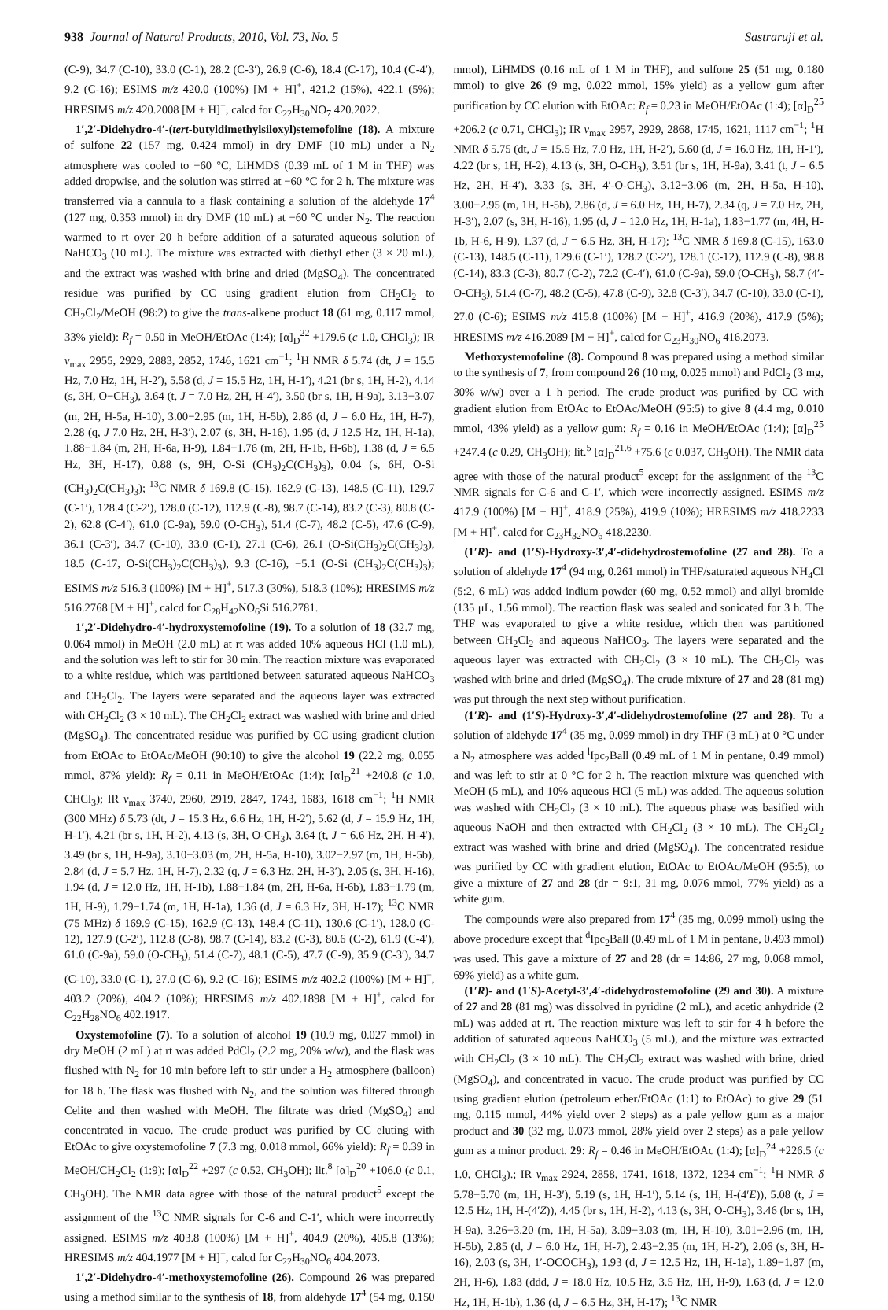938 Journal of Natural Products, 2010, Vol. 73, No. 5 Sastraruji et al.
(C-9), 34.7 (C-10), 33.0 (C-1), 28.2 (C-3′), 26.9 (C-6), 18.4 (C-17), 10.4 (C-4′), 9.2 (C-16); ESIMS m/z 420.0 (100%) [M + H]<sup>+</sup>, 421.2 (15%), 422.1 (5%); HRESIMS m/z 420.2008 [M + H]<sup>+</sup>, calcd for C<sub>22</sub>H<sub>30</sub>NO<sub>7</sub> 420.2022.
1′,2′-Didehydro-4′-(tert-butyldimethylsiloxyl)stemofoline (18). A mixture of sulfone 22 (157 mg, 0.424 mmol) in dry DMF (10 mL) under a N<sub>2</sub> atmosphere was cooled to −60 °C, LiHMDS (0.39 mL of 1 M in THF) was added dropwise, and the solution was stirred at −60 °C for 2 h. The mixture was transferred via a cannula to a flask containing a solution of the aldehyde 17<sup>4</sup> (127 mg, 0.353 mmol) in dry DMF (10 mL) at −60 °C under N<sub>2</sub>. The reaction warmed to rt over 20 h before addition of a saturated aqueous solution of NaHCO<sub>3</sub> (10 mL). The mixture was extracted with diethyl ether (3 × 20 mL), and the extract was washed with brine and dried (MgSO<sub>4</sub>). The concentrated residue was purified by CC using gradient elution from CH<sub>2</sub>Cl<sub>2</sub> to CH<sub>2</sub>Cl<sub>2</sub>/MeOH (98:2) to give the trans-alkene product 18 (61 mg, 0.117 mmol, 33% yield): R<sub>f</sub> = 0.50 in MeOH/EtOAc (1:4); [α]<sub>D</sub><sup>22</sup> +179.6 (c 1.0, CHCl<sub>3</sub>); IR ν<sub>max</sub> 2955, 2929, 2883, 2852, 1746, 1621 cm<sup>−1</sup>; <sup>1</sup>H NMR δ 5.74 (dt, J = 15.5 Hz, 7.0 Hz, 1H, H-2′), 5.58 (d, J = 15.5 Hz, 1H, H-1′), 4.21 (br s, 1H, H-2), 4.14 (s, 3H, O−CH<sub>3</sub>), 3.64 (t, J = 7.0 Hz, 2H, H-4′), 3.50 (br s, 1H, H-9a), 3.13−3.07 (m, 2H, H-5a, H-10), 3.00−2.95 (m, 1H, H-5b), 2.86 (d, J = 6.0 Hz, 1H, H-7), 2.28 (q, J 7.0 Hz, 2H, H-3′), 2.07 (s, 3H, H-16), 1.95 (d, J 12.5 Hz, 1H, H-1a), 1.88−1.84 (m, 2H, H-6a, H-9), 1.84−1.76 (m, 2H, H-1b, H-6b), 1.38 (d, J = 6.5 Hz, 3H, H-17), 0.88 (s, 9H, O-Si (CH<sub>3</sub>)<sub>2</sub>C(CH<sub>3</sub>)<sub>3</sub>), 0.04 (s, 6H, O-Si (CH<sub>3</sub>)<sub>2</sub>C(CH<sub>3</sub>)<sub>3</sub>); <sup>13</sup>C NMR δ 169.8 (C-15), 162.9 (C-13), 148.5 (C-11), 129.7 (C-1′), 128.4 (C-2′), 128.0 (C-12), 112.9 (C-8), 98.7 (C-14), 83.2 (C-3), 80.8 (C-2), 62.8 (C-4′), 61.0 (C-9a), 59.0 (O-CH<sub>3</sub>), 51.4 (C-7), 48.2 (C-5), 47.6 (C-9), 36.1 (C-3′), 34.7 (C-10), 33.0 (C-1), 27.1 (C-6), 26.1 (O-Si(CH<sub>3</sub>)<sub>2</sub>C(CH<sub>3</sub>)<sub>3</sub>), 18.5 (C-17, O-Si(CH<sub>3</sub>)<sub>2</sub>C(CH<sub>3</sub>)<sub>3</sub>), 9.3 (C-16), −5.1 (O-Si (CH<sub>3</sub>)<sub>2</sub>C(CH<sub>3</sub>)<sub>3</sub>); ESIMS m/z 516.3 (100%) [M + H]<sup>+</sup>, 517.3 (30%), 518.3 (10%); HRESIMS m/z 516.2768 [M + H]<sup>+</sup>, calcd for C<sub>28</sub>H<sub>42</sub>NO<sub>6</sub>Si 516.2781.
1′,2′-Didehydro-4′-hydroxystemofoline (19). To a solution of 18 (32.7 mg, 0.064 mmol) in MeOH (2.0 mL) at rt was added 10% aqueous HCl (1.0 mL), and the solution was left to stir for 30 min. The reaction mixture was evaporated to a white residue, which was partitioned between saturated aqueous NaHCO<sub>3</sub> and CH<sub>2</sub>Cl<sub>2</sub>. The layers were separated and the aqueous layer was extracted with CH<sub>2</sub>Cl<sub>2</sub> (3 × 10 mL). The CH<sub>2</sub>Cl<sub>2</sub> extract was washed with brine and dried (MgSO<sub>4</sub>). The concentrated residue was purified by CC using gradient elution from EtOAc to EtOAc/MeOH (90:10) to give the alcohol 19 (22.2 mg, 0.055 mmol, 87% yield): R<sub>f</sub> = 0.11 in MeOH/EtOAc (1:4); [α]<sub>D</sub><sup>21</sup> +240.8 (c 1.0, CHCl<sub>3</sub>); IR ν<sub>max</sub> 3740, 2960, 2919, 2847, 1743, 1683, 1618 cm<sup>−1</sup>; <sup>1</sup>H NMR (300 MHz) δ 5.73 (dt, J = 15.3 Hz, 6.6 Hz, 1H, H-2′), 5.62 (d, J = 15.9 Hz, 1H, H-1′), 4.21 (br s, 1H, H-2), 4.13 (s, 3H, O-CH<sub>3</sub>), 3.64 (t, J = 6.6 Hz, 2H, H-4′), 3.49 (br s, 1H, H-9a), 3.10−3.03 (m, 2H, H-5a, H-10), 3.02−2.97 (m, 1H, H-5b), 2.84 (d, J = 5.7 Hz, 1H, H-7), 2.32 (q, J = 6.3 Hz, 2H, H-3′), 2.05 (s, 3H, H-16), 1.94 (d, J = 12.0 Hz, 1H, H-1b), 1.88−1.84 (m, 2H, H-6a, H-6b), 1.83−1.79 (m, 1H, H-9), 1.79−1.74 (m, 1H, H-1a), 1.36 (d, J = 6.3 Hz, 3H, H-17); <sup>13</sup>C NMR (75 MHz) δ 169.9 (C-15), 162.9 (C-13), 148.4 (C-11), 130.6 (C-1′), 128.0 (C-12), 127.9 (C-2′), 112.8 (C-8), 98.7 (C-14), 83.2 (C-3), 80.6 (C-2), 61.9 (C-4′), 61.0 (C-9a), 59.0 (O-CH<sub>3</sub>), 51.4 (C-7), 48.1 (C-5), 47.7 (C-9), 35.9 (C-3′), 34.7 (C-10), 33.0 (C-1), 27.0 (C-6), 9.2 (C-16); ESIMS m/z 402.2 (100%) [M + H]<sup>+</sup>, 403.2 (20%), 404.2 (10%); HRESIMS m/z 402.1898 [M + H]<sup>+</sup>, calcd for C<sub>22</sub>H<sub>28</sub>NO<sub>6</sub> 402.1917.
Oxystemofoline (7). To a solution of alcohol 19 (10.9 mg, 0.027 mmol) in dry MeOH (2 mL) at rt was added PdCl<sub>2</sub> (2.2 mg, 20% w/w), and the flask was flushed with N<sub>2</sub> for 10 min before left to stir under a H<sub>2</sub> atmosphere (balloon) for 18 h. The flask was flushed with N<sub>2</sub>, and the solution was filtered through Celite and then washed with MeOH. The filtrate was dried (MgSO<sub>4</sub>) and concentrated in vacuo. The crude product was purified by CC eluting with EtOAc to give oxystemofoline 7 (7.3 mg, 0.018 mmol, 66% yield): R<sub>f</sub> = 0.39 in MeOH/CH<sub>2</sub>Cl<sub>2</sub> (1:9); [α]<sub>D</sub><sup>22</sup> +297 (c 0.52, CH<sub>3</sub>OH); lit.<sup>8</sup> [α]<sub>D</sub><sup>20</sup> +106.0 (c 0.1, CH<sub>3</sub>OH). The NMR data agree with those of the natural product<sup>5</sup> except the assignment of the <sup>13</sup>C NMR signals for C-6 and C-1′, which were incorrectly assigned. ESIMS m/z 403.8 (100%) [M + H]<sup>+</sup>, 404.9 (20%), 405.8 (13%); HRESIMS m/z 404.1977 [M + H]<sup>+</sup>, calcd for C<sub>22</sub>H<sub>30</sub>NO<sub>6</sub> 404.2073.
1′,2′-Didehydro-4′-methoxystemofoline (26). Compound 26 was prepared using a method similar to the synthesis of 18, from aldehyde 17<sup>4</sup> (54 mg, 0.150 mmol), LiHMDS (0.16 mL of 1 M in THF), and sulfone 25 (51 mg, 0.180 mmol) to give 26 (9 mg, 0.022 mmol, 15% yield) as a yellow gum after purification by CC elution with EtOAc: R<sub>f</sub> = 0.23 in MeOH/EtOAc (1:4); [α]<sub>D</sub><sup>25</sup> +206.2 (c 0.71, CHCl<sub>3</sub>); IR ν<sub>max</sub> 2957, 2929, 2868, 1745, 1621, 1117 cm<sup>−1</sup>; <sup>1</sup>H NMR δ 5.75 (dt, J = 15.5 Hz, 7.0 Hz, 1H, H-2′), 5.60 (d, J = 16.0 Hz, 1H, H-1′), 4.22 (br s, 1H, H-2), 4.13 (s, 3H, O-CH<sub>3</sub>), 3.51 (br s, 1H, H-9a), 3.41 (t, J = 6.5 Hz, 2H, H-4′), 3.33 (s, 3H, 4′-O-CH<sub>3</sub>), 3.12−3.06 (m, 2H, H-5a, H-10), 3.00−2.95 (m, 1H, H-5b), 2.86 (d, J = 6.0 Hz, 1H, H-7), 2.34 (q, J = 7.0 Hz, 2H, H-3′), 2.07 (s, 3H, H-16), 1.95 (d, J = 12.0 Hz, 1H, H-1a), 1.83−1.77 (m, 4H, H-1b, H-6, H-9), 1.37 (d, J = 6.5 Hz, 3H, H-17); <sup>13</sup>C NMR δ 169.8 (C-15), 163.0 (C-13), 148.5 (C-11), 129.6 (C-1′), 128.2 (C-2′), 128.1 (C-12), 112.9 (C-8), 98.8 (C-14), 83.3 (C-3), 80.7 (C-2), 72.2 (C-4′), 61.0 (C-9a), 59.0 (O-CH<sub>3</sub>), 58.7 (4′-O-CH<sub>3</sub>), 51.4 (C-7), 48.2 (C-5), 47.8 (C-9), 32.8 (C-3′), 34.7 (C-10), 33.0 (C-1), 27.0 (C-6); ESIMS m/z 415.8 (100%) [M + H]<sup>+</sup>, 416.9 (20%), 417.9 (5%); HRESIMS m/z 416.2089 [M + H]<sup>+</sup>, calcd for C<sub>23</sub>H<sub>30</sub>NO<sub>6</sub> 416.2073.
Methoxystemofoline (8). Compound 8 was prepared using a method similar to the synthesis of 7, from compound 26 (10 mg, 0.025 mmol) and PdCl<sub>2</sub> (3 mg, 30% w/w) over a 1 h period. The crude product was purified by CC with gradient elution from EtOAc to EtOAc/MeOH (95:5) to give 8 (4.4 mg, 0.010 mmol, 43% yield) as a yellow gum: R<sub>f</sub> = 0.16 in MeOH/EtOAc (1:4); [α]<sub>D</sub><sup>25</sup> +247.4 (c 0.29, CH<sub>3</sub>OH); lit.<sup>5</sup> [α]<sub>D</sub><sup>21.6</sup> +75.6 (c 0.037, CH<sub>3</sub>OH). The NMR data agree with those of the natural product<sup>5</sup> except for the assignment of the <sup>13</sup>C NMR signals for C-6 and C-1′, which were incorrectly assigned. ESIMS m/z 417.9 (100%) [M + H]<sup>+</sup>, 418.9 (25%), 419.9 (10%); HRESIMS m/z 418.2233 [M + H]<sup>+</sup>, calcd for C<sub>23</sub>H<sub>32</sub>NO<sub>6</sub> 418.2230.
(1′R)- and (1′S)-Hydroxy-3′,4′-didehydrostemofoline (27 and 28). To a solution of aldehyde 17<sup>4</sup> (94 mg, 0.261 mmol) in THF/saturated aqueous NH<sub>4</sub>Cl (5:2, 6 mL) was added indium powder (60 mg, 0.52 mmol) and allyl bromide (135 μL, 1.56 mmol). The reaction flask was sealed and sonicated for 3 h. The THF was evaporated to give a white residue, which then was partitioned between CH<sub>2</sub>Cl<sub>2</sub> and aqueous NaHCO<sub>3</sub>. The layers were separated and the aqueous layer was extracted with CH<sub>2</sub>Cl<sub>2</sub> (3 × 10 mL). The CH<sub>2</sub>Cl<sub>2</sub> was washed with brine and dried (MgSO<sub>4</sub>). The crude mixture of 27 and 28 (81 mg) was put through the next step without purification.
(1′R)- and (1′S)-Hydroxy-3′,4′-didehydrostemofoline (27 and 28). To a solution of aldehyde 17<sup>4</sup> (35 mg, 0.099 mmol) in dry THF (3 mL) at 0 °C under a N<sub>2</sub> atmosphere was added <sup>l</sup>Ipc<sub>2</sub>Ball (0.49 mL of 1 M in pentane, 0.49 mmol) and was left to stir at 0 °C for 2 h. The reaction mixture was quenched with MeOH (5 mL), and 10% aqueous HCl (5 mL) was added. The aqueous solution was washed with CH<sub>2</sub>Cl<sub>2</sub> (3 × 10 mL). The aqueous phase was basified with aqueous NaOH and then extracted with CH<sub>2</sub>Cl<sub>2</sub> (3 × 10 mL). The CH<sub>2</sub>Cl<sub>2</sub> extract was washed with brine and dried (MgSO<sub>4</sub>). The concentrated residue was purified by CC with gradient elution, EtOAc to EtOAc/MeOH (95:5), to give a mixture of 27 and 28 (dr = 9:1, 31 mg, 0.076 mmol, 77% yield) as a white gum.
The compounds were also prepared from 17<sup>4</sup> (35 mg, 0.099 mmol) using the above procedure except that <sup>d</sup>Ipc<sub>2</sub>Ball (0.49 mL of 1 M in pentane, 0.493 mmol) was used. This gave a mixture of 27 and 28 (dr = 14:86, 27 mg, 0.068 mmol, 69% yield) as a white gum.
(1′R)- and (1′S)-Acetyl-3′,4′-didehydrostemofoline (29 and 30). A mixture of 27 and 28 (81 mg) was dissolved in pyridine (2 mL), and acetic anhydride (2 mL) was added at rt. The reaction mixture was left to stir for 4 h before the addition of saturated aqueous NaHCO<sub>3</sub> (5 mL), and the mixture was extracted with CH<sub>2</sub>Cl<sub>2</sub> (3 × 10 mL). The CH<sub>2</sub>Cl<sub>2</sub> extract was washed with brine, dried (MgSO<sub>4</sub>), and concentrated in vacuo. The crude product was purified by CC using gradient elution (petroleum ether/EtOAc (1:1) to EtOAc) to give 29 (51 mg, 0.115 mmol, 44% yield over 2 steps) as a pale yellow gum as a major product and 30 (32 mg, 0.073 mmol, 28% yield over 2 steps) as a pale yellow gum as a minor product. 29: R<sub>f</sub> = 0.46 in MeOH/EtOAc (1:4); [α]<sub>D</sub><sup>24</sup> +226.5 (c 1.0, CHCl<sub>3</sub>).; IR ν<sub>max</sub> 2924, 2858, 1741, 1618, 1372, 1234 cm<sup>−1</sup>; <sup>1</sup>H NMR δ 5.78−5.70 (m, 1H, H-3′), 5.19 (s, 1H, H-1′), 5.14 (s, 1H, H-(4′E)), 5.08 (t, J = 12.5 Hz, 1H, H-(4′Z)), 4.45 (br s, 1H, H-2), 4.13 (s, 3H, O-CH<sub>3</sub>), 3.46 (br s, 1H, H-9a), 3.26−3.20 (m, 1H, H-5a), 3.09−3.03 (m, 1H, H-10), 3.01−2.96 (m, 1H, H-5b), 2.85 (d, J = 6.0 Hz, 1H, H-7), 2.43−2.35 (m, 1H, H-2′), 2.06 (s, 3H, H-16), 2.03 (s, 3H, 1′-OCOCH<sub>3</sub>), 1.93 (d, J = 12.5 Hz, 1H, H-1a), 1.89−1.87 (m, 2H, H-6), 1.83 (ddd, J = 18.0 Hz, 10.5 Hz, 3.5 Hz, 1H, H-9), 1.63 (d, J = 12.0 Hz, 1H, H-1b), 1.36 (d, J = 6.5 Hz, 3H, H-17); <sup>13</sup>C NMR